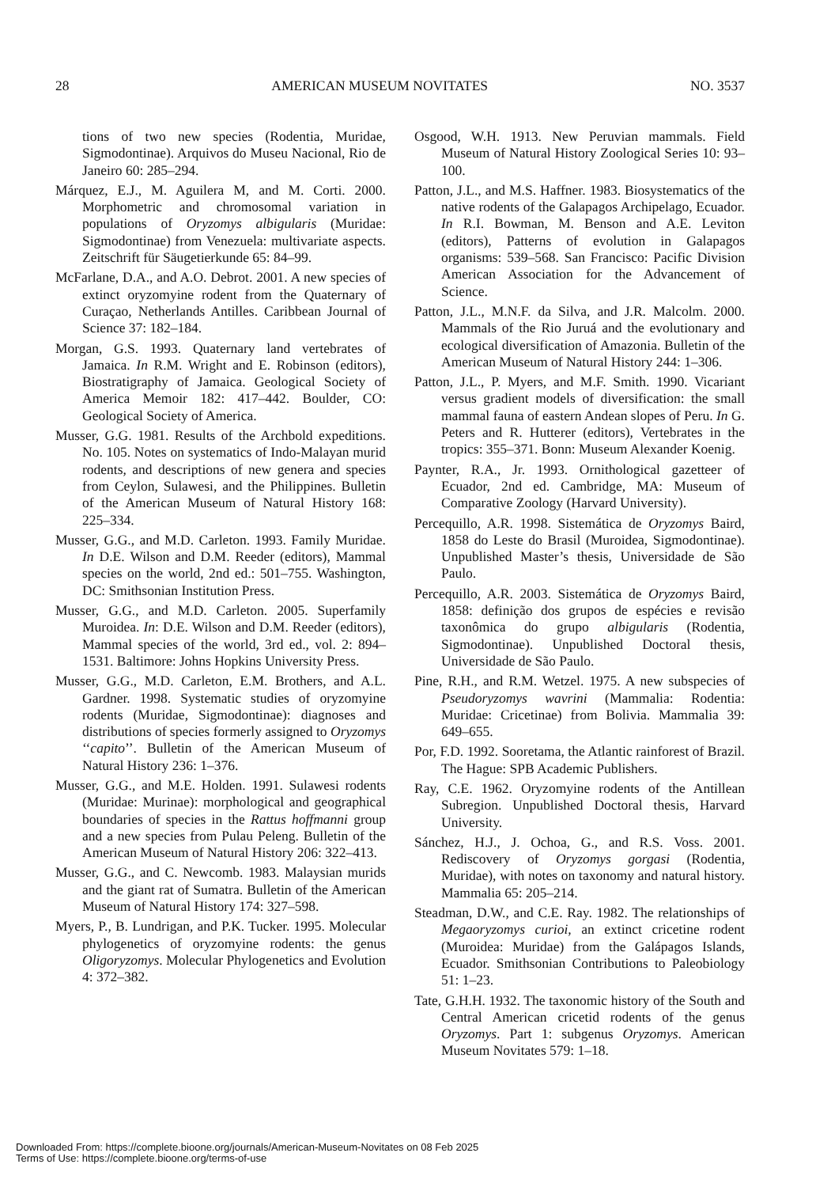28 AMERICAN MUSEUM NOVITATES NO. 3537
tions of two new species (Rodentia, Muridae, Sigmodontinae). Arquivos do Museu Nacional, Rio de Janeiro 60: 285–294.
Márquez, E.J., M. Aguilera M, and M. Corti. 2000. Morphometric and chromosomal variation in populations of Oryzomys albigularis (Muridae: Sigmodontinae) from Venezuela: multivariate aspects. Zeitschrift für Säugetierkunde 65: 84–99.
McFarlane, D.A., and A.O. Debrot. 2001. A new species of extinct oryzomyine rodent from the Quaternary of Curaçao, Netherlands Antilles. Caribbean Journal of Science 37: 182–184.
Morgan, G.S. 1993. Quaternary land vertebrates of Jamaica. In R.M. Wright and E. Robinson (editors), Biostratigraphy of Jamaica. Geological Society of America Memoir 182: 417–442. Boulder, CO: Geological Society of America.
Musser, G.G. 1981. Results of the Archbold expeditions. No. 105. Notes on systematics of Indo-Malayan murid rodents, and descriptions of new genera and species from Ceylon, Sulawesi, and the Philippines. Bulletin of the American Museum of Natural History 168: 225–334.
Musser, G.G., and M.D. Carleton. 1993. Family Muridae. In D.E. Wilson and D.M. Reeder (editors), Mammal species on the world, 2nd ed.: 501–755. Washington, DC: Smithsonian Institution Press.
Musser, G.G., and M.D. Carleton. 2005. Superfamily Muroidea. In: D.E. Wilson and D.M. Reeder (editors), Mammal species of the world, 3rd ed., vol. 2: 894–1531. Baltimore: Johns Hopkins University Press.
Musser, G.G., M.D. Carleton, E.M. Brothers, and A.L. Gardner. 1998. Systematic studies of oryzomyine rodents (Muridae, Sigmodontinae): diagnoses and distributions of species formerly assigned to Oryzomys ‘‘capito’’. Bulletin of the American Museum of Natural History 236: 1–376.
Musser, G.G., and M.E. Holden. 1991. Sulawesi rodents (Muridae: Murinae): morphological and geographical boundaries of species in the Rattus hoffmanni group and a new species from Pulau Peleng. Bulletin of the American Museum of Natural History 206: 322–413.
Musser, G.G., and C. Newcomb. 1983. Malaysian murids and the giant rat of Sumatra. Bulletin of the American Museum of Natural History 174: 327–598.
Myers, P., B. Lundrigan, and P.K. Tucker. 1995. Molecular phylogenetics of oryzomyine rodents: the genus Oligoryzomys. Molecular Phylogenetics and Evolution 4: 372–382.
Osgood, W.H. 1913. New Peruvian mammals. Field Museum of Natural History Zoological Series 10: 93–100.
Patton, J.L., and M.S. Haffner. 1983. Biosystematics of the native rodents of the Galapagos Archipelago, Ecuador. In R.I. Bowman, M. Benson and A.E. Leviton (editors), Patterns of evolution in Galapagos organisms: 539–568. San Francisco: Pacific Division American Association for the Advancement of Science.
Patton, J.L., M.N.F. da Silva, and J.R. Malcolm. 2000. Mammals of the Rio Juruá and the evolutionary and ecological diversification of Amazonia. Bulletin of the American Museum of Natural History 244: 1–306.
Patton, J.L., P. Myers, and M.F. Smith. 1990. Vicariant versus gradient models of diversification: the small mammal fauna of eastern Andean slopes of Peru. In G. Peters and R. Hutterer (editors), Vertebrates in the tropics: 355–371. Bonn: Museum Alexander Koenig.
Paynter, R.A., Jr. 1993. Ornithological gazetteer of Ecuador, 2nd ed. Cambridge, MA: Museum of Comparative Zoology (Harvard University).
Percequillo, A.R. 1998. Sistemática de Oryzomys Baird, 1858 do Leste do Brasil (Muroidea, Sigmodontinae). Unpublished Master’s thesis, Universidade de São Paulo.
Percequillo, A.R. 2003. Sistemática de Oryzomys Baird, 1858: definição dos grupos de espécies e revisão taxonômica do grupo albigularis (Rodentia, Sigmodontinae). Unpublished Doctoral thesis, Universidade de São Paulo.
Pine, R.H., and R.M. Wetzel. 1975. A new subspecies of Pseudoryzomys wavrini (Mammalia: Rodentia: Muridae: Cricetinae) from Bolivia. Mammalia 39: 649–655.
Por, F.D. 1992. Sooretama, the Atlantic rainforest of Brazil. The Hague: SPB Academic Publishers.
Ray, C.E. 1962. Oryzomyine rodents of the Antillean Subregion. Unpublished Doctoral thesis, Harvard University.
Sánchez, H.J., J. Ochoa, G., and R.S. Voss. 2001. Rediscovery of Oryzomys gorgasi (Rodentia, Muridae), with notes on taxonomy and natural history. Mammalia 65: 205–214.
Steadman, D.W., and C.E. Ray. 1982. The relationships of Megaoryzomys curioi, an extinct cricetine rodent (Muroidea: Muridae) from the Galápagos Islands, Ecuador. Smithsonian Contributions to Paleobiology 51: 1–23.
Tate, G.H.H. 1932. The taxonomic history of the South and Central American cricetid rodents of the genus Oryzomys. Part 1: subgenus Oryzomys. American Museum Novitates 579: 1–18.
Downloaded From: https://complete.bioone.org/journals/American-Museum-Novitates on 08 Feb 2025
Terms of Use: https://complete.bioone.org/terms-of-use